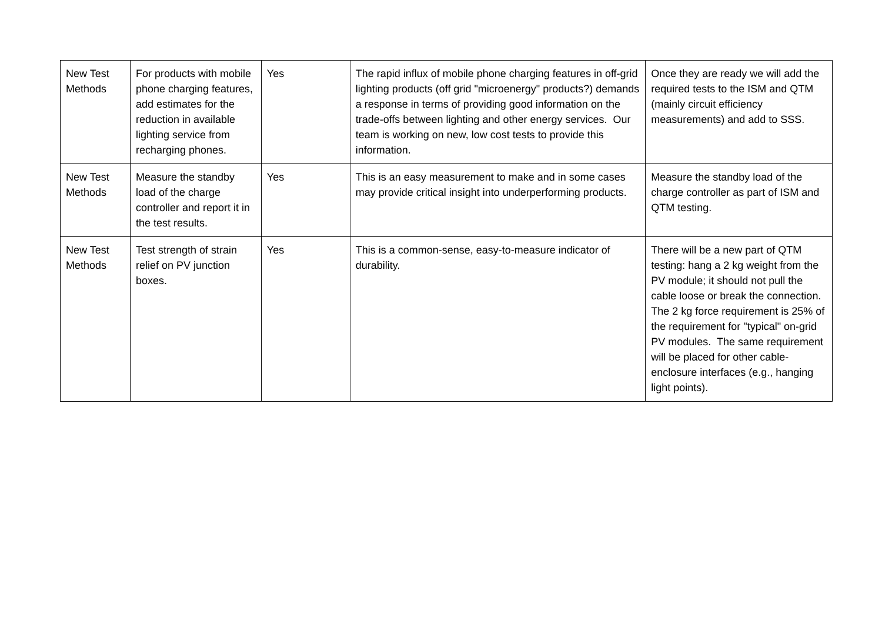| New Test Methods | For products with mobile phone charging features, add estimates for the reduction in available lighting service from recharging phones. | Yes | The rapid influx of mobile phone charging features in off-grid lighting products (off grid "microenergy" products?) demands a response in terms of providing good information on the trade-offs between lighting and other energy services. Our team is working on new, low cost tests to provide this information. | Once they are ready we will add the required tests to the ISM and QTM (mainly circuit efficiency measurements) and add to SSS. |
| New Test Methods | Measure the standby load of the charge controller and report it in the test results. | Yes | This is an easy measurement to make and in some cases may provide critical insight into underperforming products. | Measure the standby load of the charge controller as part of ISM and QTM testing. |
| New Test Methods | Test strength of strain relief on PV junction boxes. | Yes | This is a common-sense, easy-to-measure indicator of durability. | There will be a new part of QTM testing: hang a 2 kg weight from the PV module; it should not pull the cable loose or break the connection. The 2 kg force requirement is 25% of the requirement for "typical" on-grid PV modules. The same requirement will be placed for other cable-enclosure interfaces (e.g., hanging light points). |